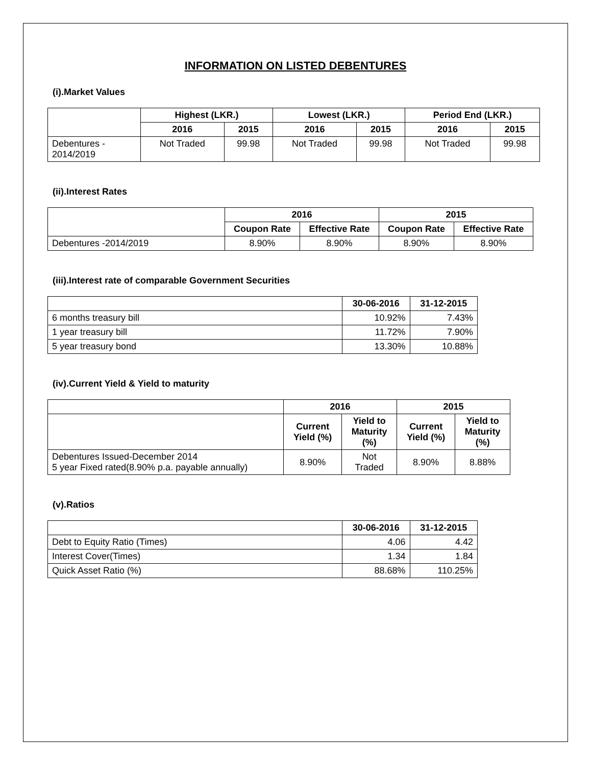INFORMATION ON LISTED DEBENTURES
(i).Market Values
| | Highest (LKR.) | | Lowest (LKR.) | | Period End (LKR.) | |
| --- | --- | --- | --- | --- | --- | --- |
| | 2016 | 2015 | 2016 | 2015 | 2016 | 2015 |
| Debentures - 2014/2019 | Not Traded | 99.98 | Not Traded | 99.98 | Not Traded | 99.98 |
(ii).Interest Rates
| | 2016 | | 2015 | |
| --- | --- | --- | --- | --- |
| | Coupon Rate | Effective Rate | Coupon Rate | Effective Rate |
| Debentures -2014/2019 | 8.90% | 8.90% | 8.90% | 8.90% |
(iii).Interest rate of comparable Government Securities
| | 30-06-2016 | 31-12-2015 |
| --- | --- | --- |
| 6 months treasury bill | 10.92% | 7.43% |
| 1 year treasury bill | 11.72% | 7.90% |
| 5 year treasury bond | 13.30% | 10.88% |
(iv).Current Yield & Yield to maturity
| | 2016 | | 2015 | |
| --- | --- | --- | --- | --- |
| | Current Yield (%) | Yield to Maturity (%) | Current Yield (%) | Yield to Maturity (%) |
| Debentures Issued-December 2014 5 year Fixed rated(8.90% p.a. payable annually) | 8.90% | Not Traded | 8.90% | 8.88% |
(v).Ratios
| | 30-06-2016 | 31-12-2015 |
| --- | --- | --- |
| Debt to Equity Ratio (Times) | 4.06 | 4.42 |
| Interest Cover(Times) | 1.34 | 1.84 |
| Quick Asset Ratio (%) | 88.68% | 110.25% |